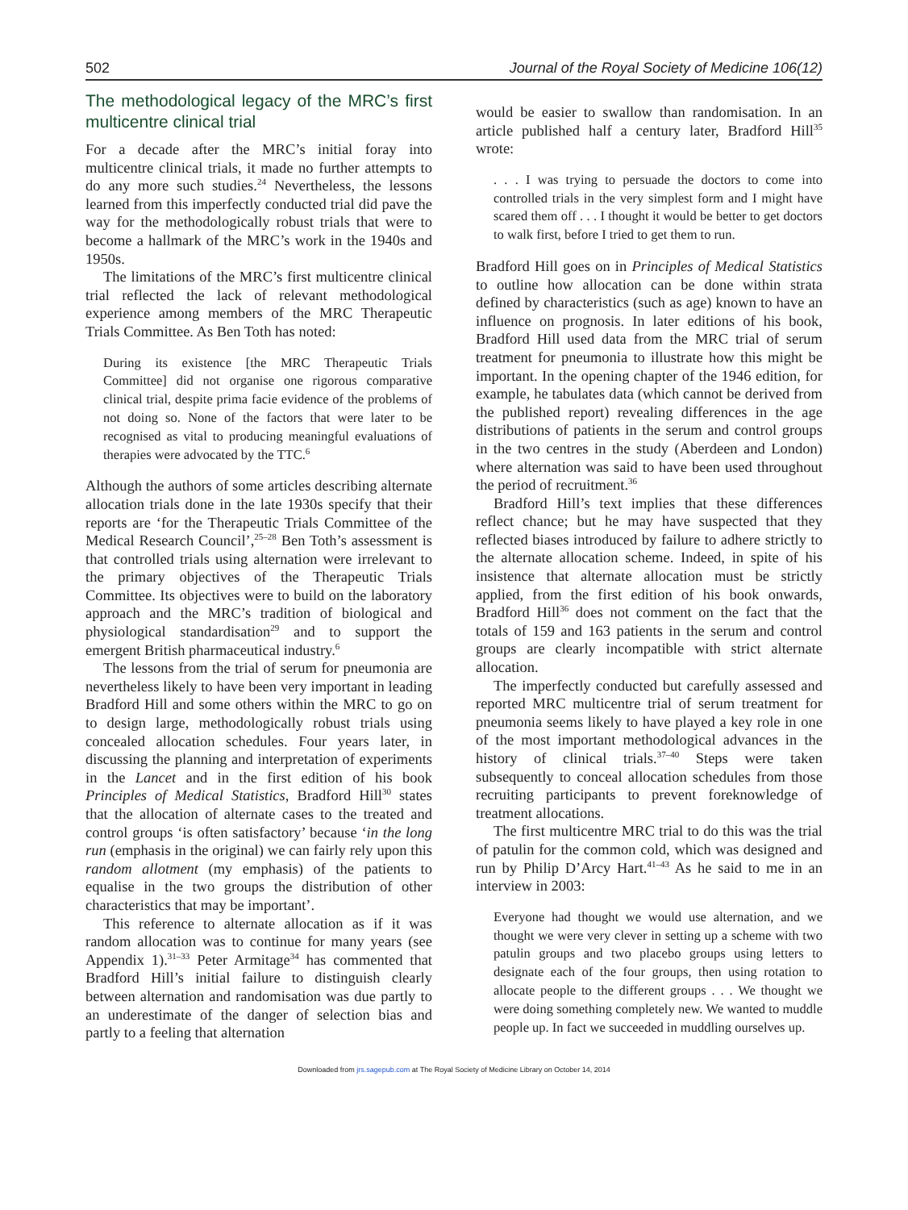502 Journal of the Royal Society of Medicine 106(12)
The methodological legacy of the MRC’s first multicentre clinical trial
For a decade after the MRC’s initial foray into multicentre clinical trials, it made no further attempts to do any more such studies.<sup>24</sup> Nevertheless, the lessons learned from this imperfectly conducted trial did pave the way for the methodologically robust trials that were to become a hallmark of the MRC’s work in the 1940s and 1950s.
The limitations of the MRC’s first multicentre clinical trial reflected the lack of relevant methodological experience among members of the MRC Therapeutic Trials Committee. As Ben Toth has noted:
During its existence [the MRC Therapeutic Trials Committee] did not organise one rigorous comparative clinical trial, despite prima facie evidence of the problems of not doing so. None of the factors that were later to be recognised as vital to producing meaningful evaluations of therapies were advocated by the TTC.<sup>6</sup>
Although the authors of some articles describing alternate allocation trials done in the late 1930s specify that their reports are ‘for the Therapeutic Trials Committee of the Medical Research Council’,<sup>25–28</sup> Ben Toth’s assessment is that controlled trials using alternation were irrelevant to the primary objectives of the Therapeutic Trials Committee. Its objectives were to build on the laboratory approach and the MRC’s tradition of biological and physiological standardisation<sup>29</sup> and to support the emergent British pharmaceutical industry.<sup>6</sup>
The lessons from the trial of serum for pneumonia are nevertheless likely to have been very important in leading Bradford Hill and some others within the MRC to go on to design large, methodologically robust trials using concealed allocation schedules. Four years later, in discussing the planning and interpretation of experiments in the Lancet and in the first edition of his book Principles of Medical Statistics, Bradford Hill<sup>30</sup> states that the allocation of alternate cases to the treated and control groups ‘is often satisfactory’ because ‘in the long run (emphasis in the original) we can fairly rely upon this random allotment (my emphasis) of the patients to equalise in the two groups the distribution of other characteristics that may be important’.
This reference to alternate allocation as if it was random allocation was to continue for many years (see Appendix 1).<sup>31–33</sup> Peter Armitage<sup>34</sup> has commented that Bradford Hill’s initial failure to distinguish clearly between alternation and randomisation was due partly to an underestimate of the danger of selection bias and partly to a feeling that alternation
would be easier to swallow than randomisation. In an article published half a century later, Bradford Hill<sup>35</sup> wrote:
. . . I was trying to persuade the doctors to come into controlled trials in the very simplest form and I might have scared them off . . . I thought it would be better to get doctors to walk first, before I tried to get them to run.
Bradford Hill goes on in Principles of Medical Statistics to outline how allocation can be done within strata defined by characteristics (such as age) known to have an influence on prognosis. In later editions of his book, Bradford Hill used data from the MRC trial of serum treatment for pneumonia to illustrate how this might be important. In the opening chapter of the 1946 edition, for example, he tabulates data (which cannot be derived from the published report) revealing differences in the age distributions of patients in the serum and control groups in the two centres in the study (Aberdeen and London) where alternation was said to have been used throughout the period of recruitment.<sup>36</sup>
Bradford Hill’s text implies that these differences reflect chance; but he may have suspected that they reflected biases introduced by failure to adhere strictly to the alternate allocation scheme. Indeed, in spite of his insistence that alternate allocation must be strictly applied, from the first edition of his book onwards, Bradford Hill<sup>36</sup> does not comment on the fact that the totals of 159 and 163 patients in the serum and control groups are clearly incompatible with strict alternate allocation.
The imperfectly conducted but carefully assessed and reported MRC multicentre trial of serum treatment for pneumonia seems likely to have played a key role in one of the most important methodological advances in the history of clinical trials.<sup>37–40</sup> Steps were taken subsequently to conceal allocation schedules from those recruiting participants to prevent foreknowledge of treatment allocations.
The first multicentre MRC trial to do this was the trial of patulin for the common cold, which was designed and run by Philip D’Arcy Hart.<sup>41–43</sup> As he said to me in an interview in 2003:
Everyone had thought we would use alternation, and we thought we were very clever in setting up a scheme with two patulin groups and two placebo groups using letters to designate each of the four groups, then using rotation to allocate people to the different groups . . . We thought we were doing something completely new. We wanted to muddle people up. In fact we succeeded in muddling ourselves up.
Downloaded from jrs.sagepub.com at The Royal Society of Medicine Library on October 14, 2014